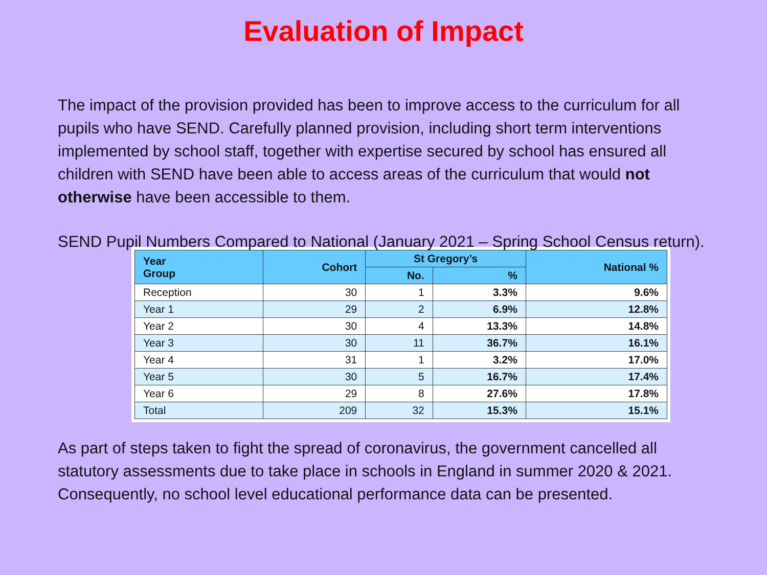Evaluation of Impact
The impact of the provision provided has been to improve access to the curriculum for all pupils who have SEND. Carefully planned provision, including short term interventions implemented by school staff, together with expertise secured by school has ensured all children with SEND have been able to access areas of the curriculum that would not otherwise have been accessible to them.
SEND Pupil Numbers Compared to National (January 2021 – Spring School Census return).
| Year Group | Cohort | St Gregory’s | | National % |
| --- | --- | --- | --- | --- |
| | | No. | % | |
| Reception | 30 | 1 | 3.3% | 9.6% |
| Year 1 | 29 | 2 | 6.9% | 12.8% |
| Year 2 | 30 | 4 | 13.3% | 14.8% |
| Year 3 | 30 | 11 | 36.7% | 16.1% |
| Year 4 | 31 | 1 | 3.2% | 17.0% |
| Year 5 | 30 | 5 | 16.7% | 17.4% |
| Year 6 | 29 | 8 | 27.6% | 17.8% |
| Total | 209 | 32 | 15.3% | 15.1% |
As part of steps taken to fight the spread of coronavirus, the government cancelled all statutory assessments due to take place in schools in England in summer 2020 & 2021. Consequently, no school level educational performance data can be presented.